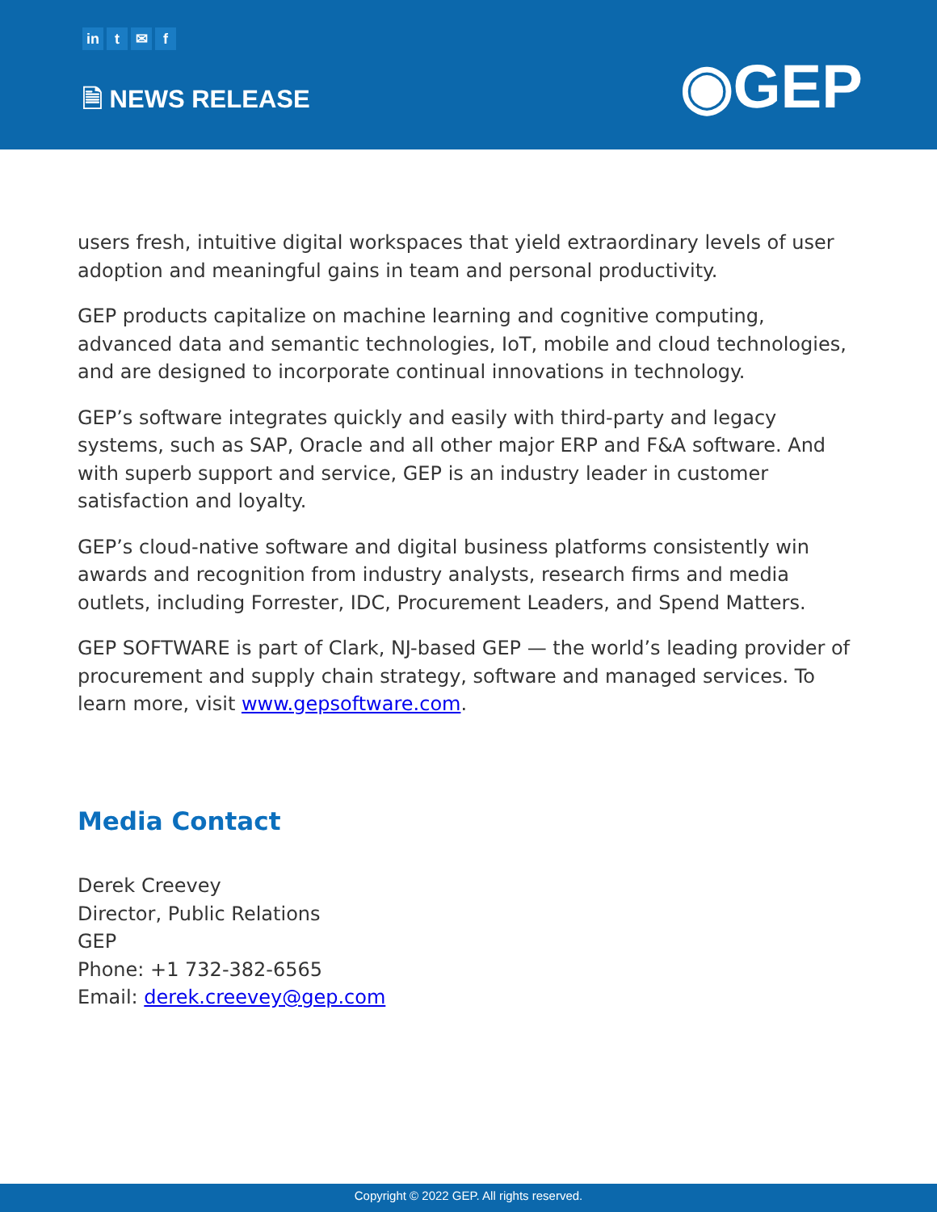in t ✉ f
🗎 NEWS RELEASE ◉GEP
users fresh, intuitive digital workspaces that yield extraordinary levels of user adoption and meaningful gains in team and personal productivity.
GEP products capitalize on machine learning and cognitive computing, advanced data and semantic technologies, IoT, mobile and cloud technologies, and are designed to incorporate continual innovations in technology.
GEP’s software integrates quickly and easily with third-party and legacy systems, such as SAP, Oracle and all other major ERP and F&A software. And with superb support and service, GEP is an industry leader in customer satisfaction and loyalty.
GEP’s cloud-native software and digital business platforms consistently win awards and recognition from industry analysts, research firms and media outlets, including Forrester, IDC, Procurement Leaders, and Spend Matters.
GEP SOFTWARE is part of Clark, NJ-based GEP — the world’s leading provider of procurement and supply chain strategy, software and managed services. To learn more, visit www.gepsoftware.com.
Media Contact
Derek Creevey
Director, Public Relations
GEP
Phone: +1 732-382-6565
Email: derek.creevey@gep.com
Copyright © 2022 GEP. All rights reserved.